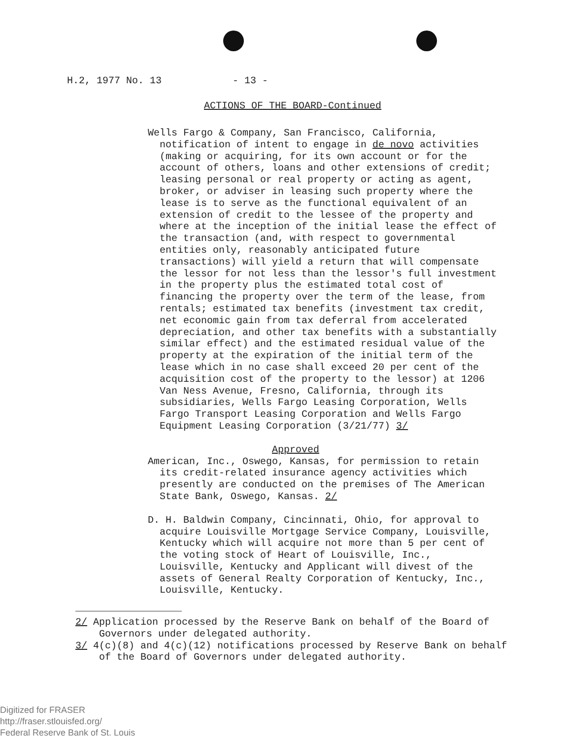H.2, 1977 No. 13 - 13 -
ACTIONS OF THE BOARD-Continued
Wells Fargo & Company, San Francisco, California, notification of intent to engage in de novo activities (making or acquiring, for its own account or for the account of others, loans and other extensions of credit; leasing personal or real property or acting as agent, broker, or adviser in leasing such property where the lease is to serve as the functional equivalent of an extension of credit to the lessee of the property and where at the inception of the initial lease the effect of the transaction (and, with respect to governmental entities only, reasonably anticipated future transactions) will yield a return that will compensate the lessor for not less than the lessor's full investment in the property plus the estimated total cost of financing the property over the term of the lease, from rentals; estimated tax benefits (investment tax credit, net economic gain from tax deferral from accelerated depreciation, and other tax benefits with a substantially similar effect) and the estimated residual value of the property at the expiration of the initial term of the lease which in no case shall exceed 20 per cent of the acquisition cost of the property to the lessor) at 1206 Van Ness Avenue, Fresno, California, through its subsidiaries, Wells Fargo Leasing Corporation, Wells Fargo Transport Leasing Corporation and Wells Fargo Equipment Leasing Corporation (3/21/77) 3/
Approved
American, Inc., Oswego, Kansas, for permission to retain its credit-related insurance agency activities which presently are conducted on the premises of The American State Bank, Oswego, Kansas. 2/
D. H. Baldwin Company, Cincinnati, Ohio, for approval to acquire Louisville Mortgage Service Company, Louisville, Kentucky which will acquire not more than 5 per cent of the voting stock of Heart of Louisville, Inc., Louisville, Kentucky and Applicant will divest of the assets of General Realty Corporation of Kentucky, Inc., Louisville, Kentucky.
2/ Application processed by the Reserve Bank on behalf of the Board of Governors under delegated authority.
3/ 4(c)(8) and 4(c)(12) notifications processed by Reserve Bank on behalf of the Board of Governors under delegated authority.
Digitized for FRASER
http://fraser.stlouisfed.org/
Federal Reserve Bank of St. Louis